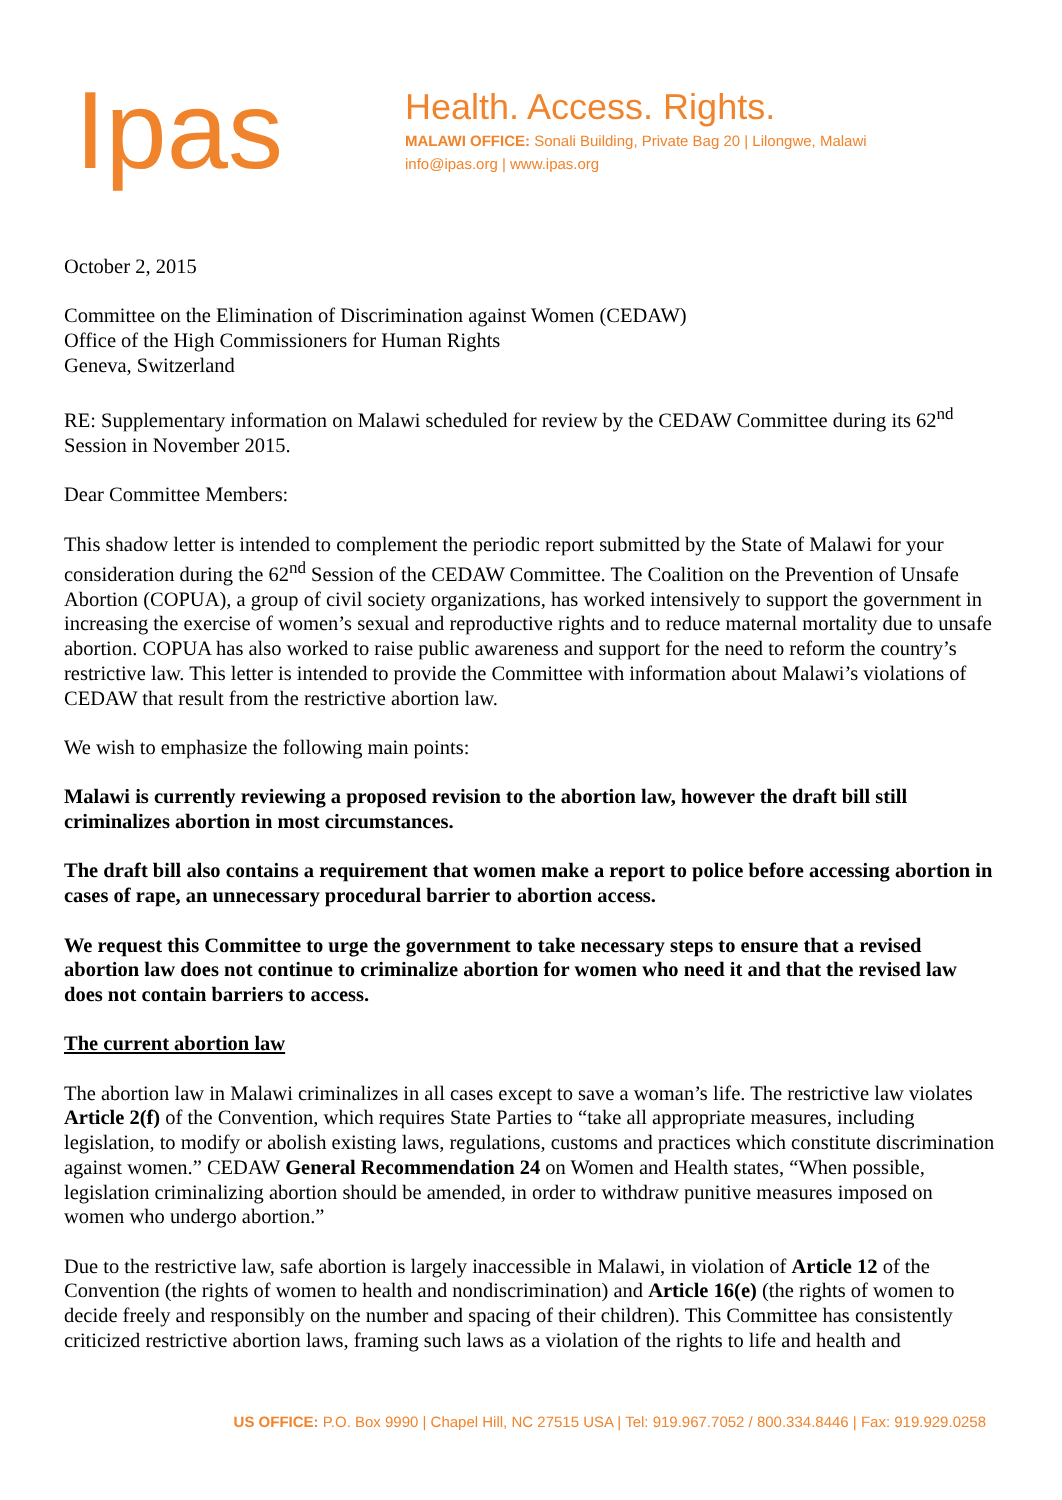Ipas
Health. Access. Rights.
MALAWI OFFICE: Sonali Building, Private Bag 20 | Lilongwe, Malawi
info@ipas.org | www.ipas.org
October 2, 2015
Committee on the Elimination of Discrimination against Women (CEDAW)
Office of the High Commissioners for Human Rights
Geneva, Switzerland
RE: Supplementary information on Malawi scheduled for review by the CEDAW Committee during its 62<sup>nd</sup> Session in November 2015.
Dear Committee Members:
This shadow letter is intended to complement the periodic report submitted by the State of Malawi for your consideration during the 62<sup>nd</sup> Session of the CEDAW Committee. The Coalition on the Prevention of Unsafe Abortion (COPUA), a group of civil society organizations, has worked intensively to support the government in increasing the exercise of women’s sexual and reproductive rights and to reduce maternal mortality due to unsafe abortion. COPUA has also worked to raise public awareness and support for the need to reform the country’s restrictive law. This letter is intended to provide the Committee with information about Malawi’s violations of CEDAW that result from the restrictive abortion law.
We wish to emphasize the following main points:
Malawi is currently reviewing a proposed revision to the abortion law, however the draft bill still criminalizes abortion in most circumstances.
The draft bill also contains a requirement that women make a report to police before accessing abortion in cases of rape, an unnecessary procedural barrier to abortion access.
We request this Committee to urge the government to take necessary steps to ensure that a revised abortion law does not continue to criminalize abortion for women who need it and that the revised law does not contain barriers to access.
The current abortion law
The abortion law in Malawi criminalizes in all cases except to save a woman’s life. The restrictive law violates Article 2(f) of the Convention, which requires State Parties to “take all appropriate measures, including legislation, to modify or abolish existing laws, regulations, customs and practices which constitute discrimination against women.” CEDAW General Recommendation 24 on Women and Health states, “When possible, legislation criminalizing abortion should be amended, in order to withdraw punitive measures imposed on women who undergo abortion.”
Due to the restrictive law, safe abortion is largely inaccessible in Malawi, in violation of Article 12 of the Convention (the rights of women to health and nondiscrimination) and Article 16(e) (the rights of women to decide freely and responsibly on the number and spacing of their children). This Committee has consistently criticized restrictive abortion laws, framing such laws as a violation of the rights to life and health and
US OFFICE: P.O. Box 9990 | Chapel Hill, NC 27515 USA | Tel: 919.967.7052 / 800.334.8446 | Fax: 919.929.0258